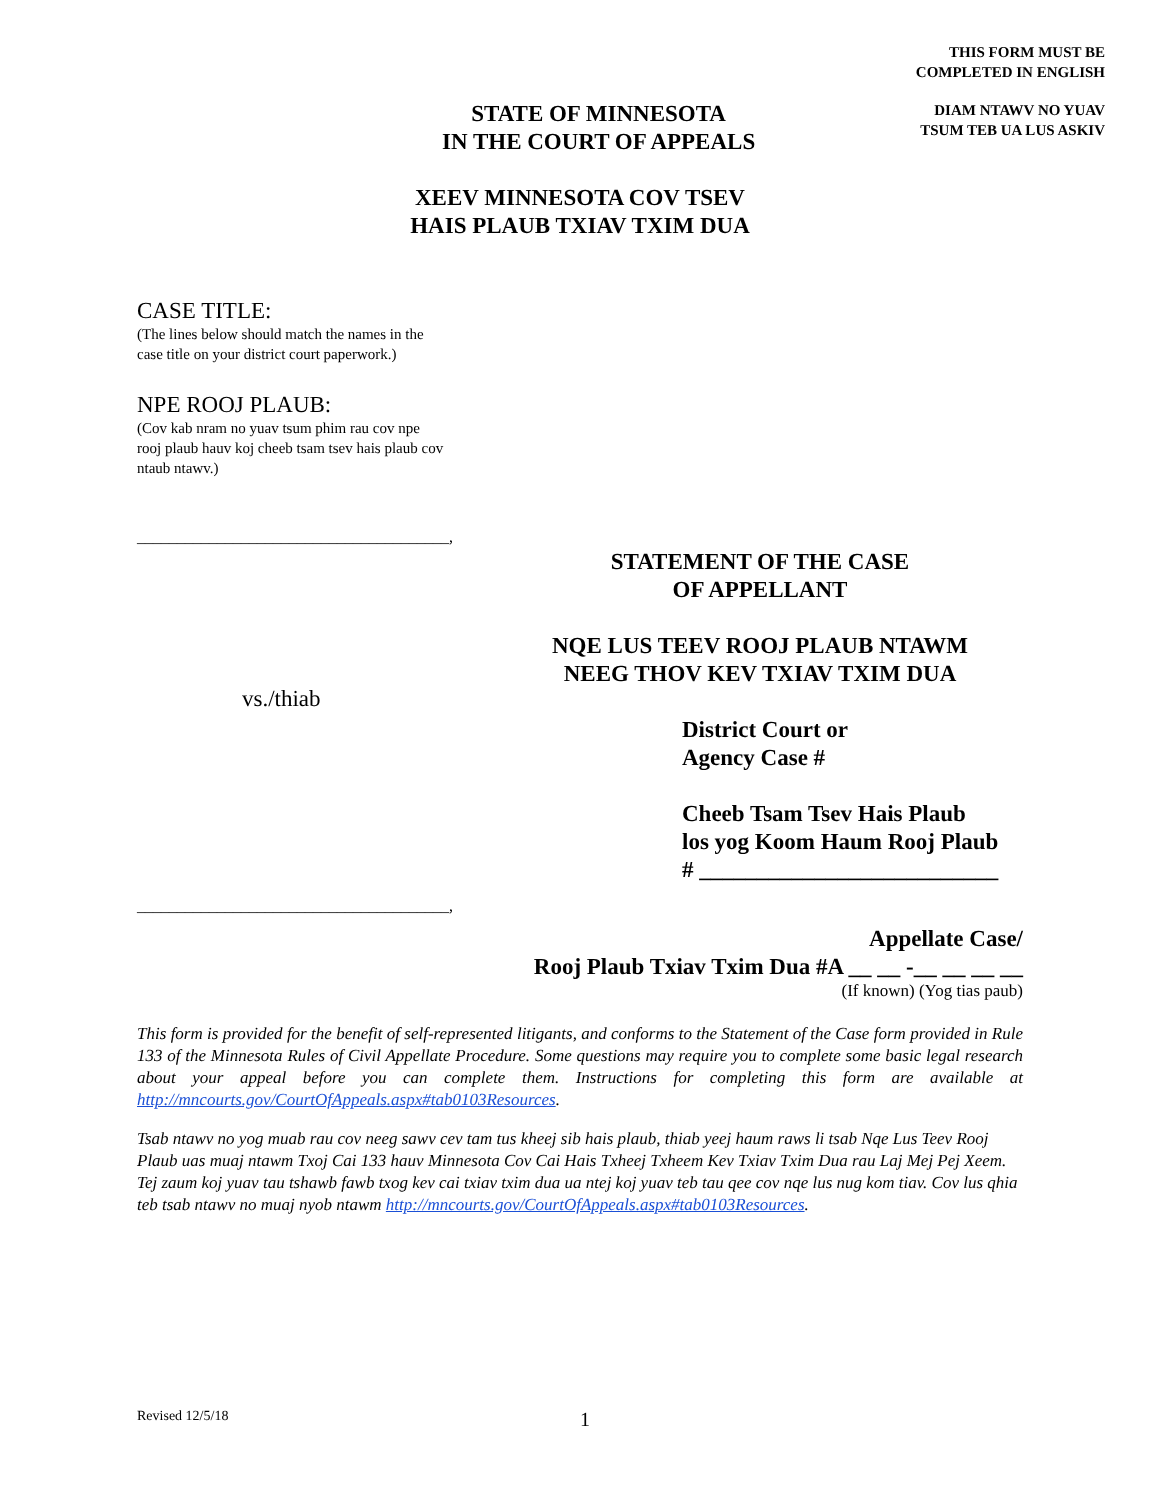THIS FORM MUST BE
COMPLETED IN ENGLISH
STATE OF MINNESOTA
IN THE COURT OF APPEALS
DIAM NTAWV NO YUAV
TSUM TEB UA LUS ASKIV
XEEV MINNESOTA COV TSEV
HAIS PLAUB TXIAV TXIM DUA
CASE TITLE:
(The lines below should match the names in the
case title on your district court paperwork.)
NPE ROOJ PLAUB:
(Cov kab nram no yuav tsum phim rau cov npe
rooj plaub hauv koj cheeb tsam tsev hais plaub cov
ntaub ntawv.)
_______________________________________,
vs./thiab
_______________________________________,
STATEMENT OF THE CASE
OF APPELLANT
NQE LUS TEEV ROOJ PLAUB NTAWM
NEEG THOV KEV TXIAV TXIM DUA
District Court or
Agency Case #
Cheeb Tsam Tsev Hais Plaub
los yog Koom Haum Rooj Plaub
# __________________________
Appellate Case/
Rooj Plaub Txiav Txim Dua #A __ __ -__ __ __ __
(If known) (Yog tias paub)
This form is provided for the benefit of self-represented litigants, and conforms to the Statement of the Case form provided in Rule 133 of the Minnesota Rules of Civil Appellate Procedure. Some questions may require you to complete some basic legal research about your appeal before you can complete them. Instructions for completing this form are available at http://mncourts.gov/CourtOfAppeals.aspx#tab0103Resources.
Tsab ntawv no yog muab rau cov neeg sawv cev tam tus kheej sib hais plaub, thiab yeej haum raws li tsab Nqe Lus Teev Rooj Plaub uas muaj ntawm Txoj Cai 133 hauv Minnesota Cov Cai Hais Txheej Txheem Kev Txiav Txim Dua rau Laj Mej Pej Xeem. Tej zaum koj yuav tau tshawb fawb txog kev cai txiav txim dua ua ntej koj yuav teb tau qee cov nqe lus nug kom tiav. Cov lus qhia teb tsab ntawv no muaj nyob ntawm http://mncourts.gov/CourtOfAppeals.aspx#tab0103Resources.
Revised 12/5/18
1